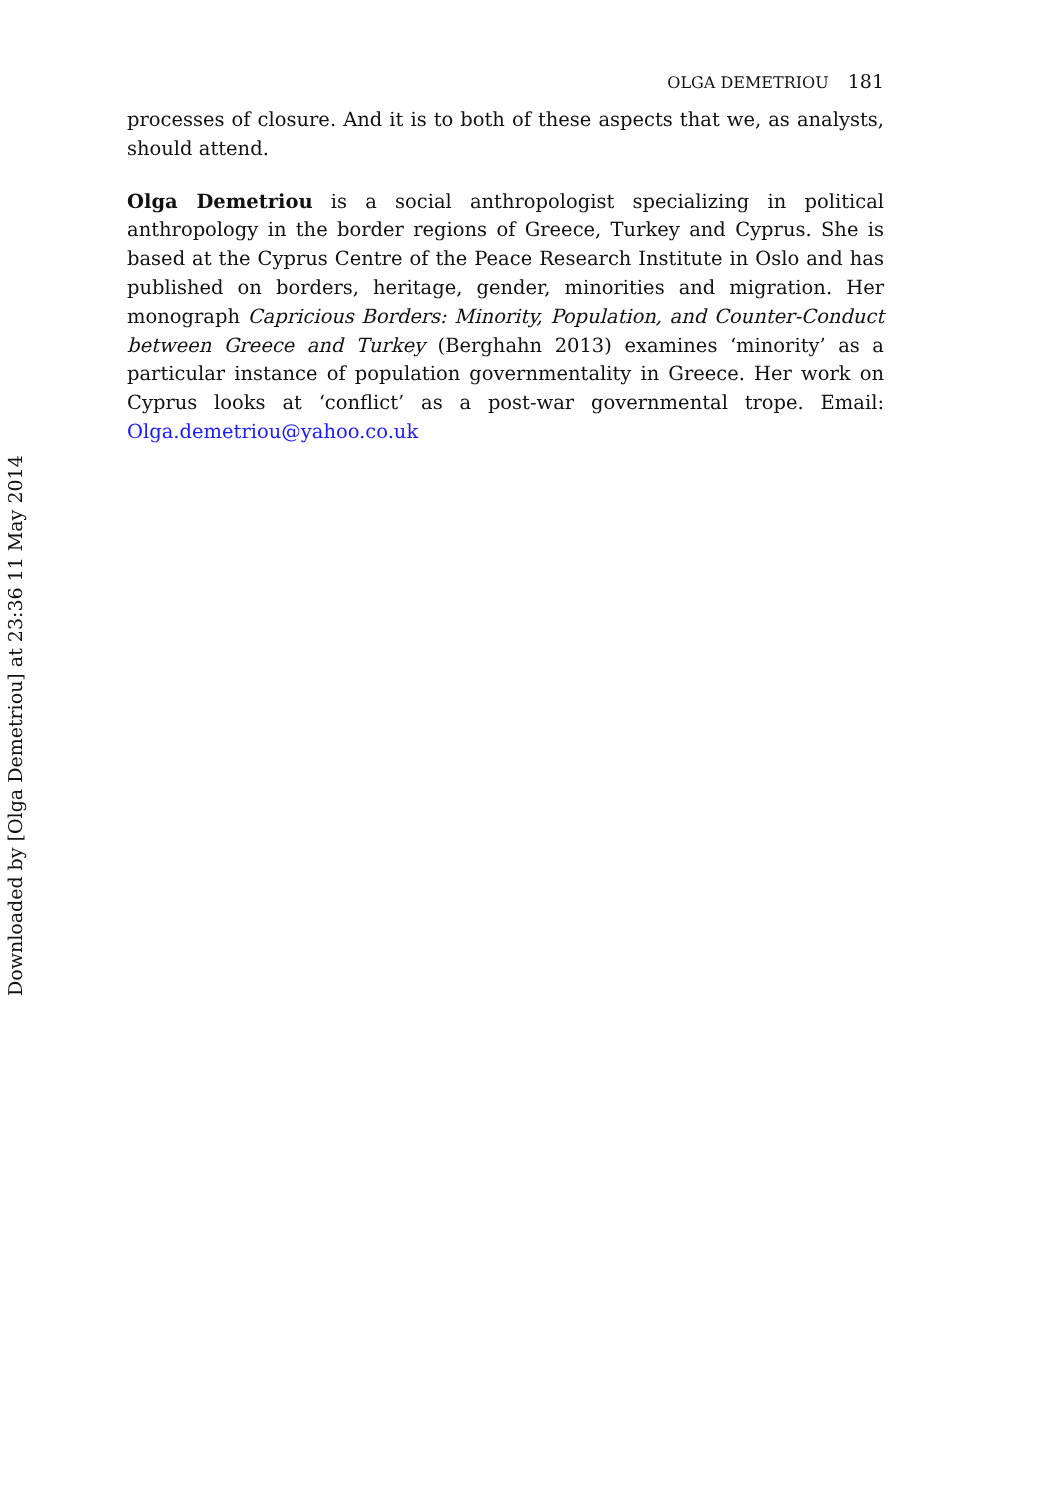OLGA DEMETRIOU 181
processes of closure. And it is to both of these aspects that we, as analysts, should attend.
Olga Demetriou is a social anthropologist specializing in political anthropology in the border regions of Greece, Turkey and Cyprus. She is based at the Cyprus Centre of the Peace Research Institute in Oslo and has published on borders, heritage, gender, minorities and migration. Her monograph Capricious Borders: Minority, Population, and Counter-Conduct between Greece and Turkey (Berghahn 2013) examines ‘minority’ as a particular instance of population governmentality in Greece. Her work on Cyprus looks at ‘conflict’ as a post-war governmental trope. Email: Olga.demetriou@yahoo.co.uk
Downloaded by [Olga Demetriou] at 23:36 11 May 2014